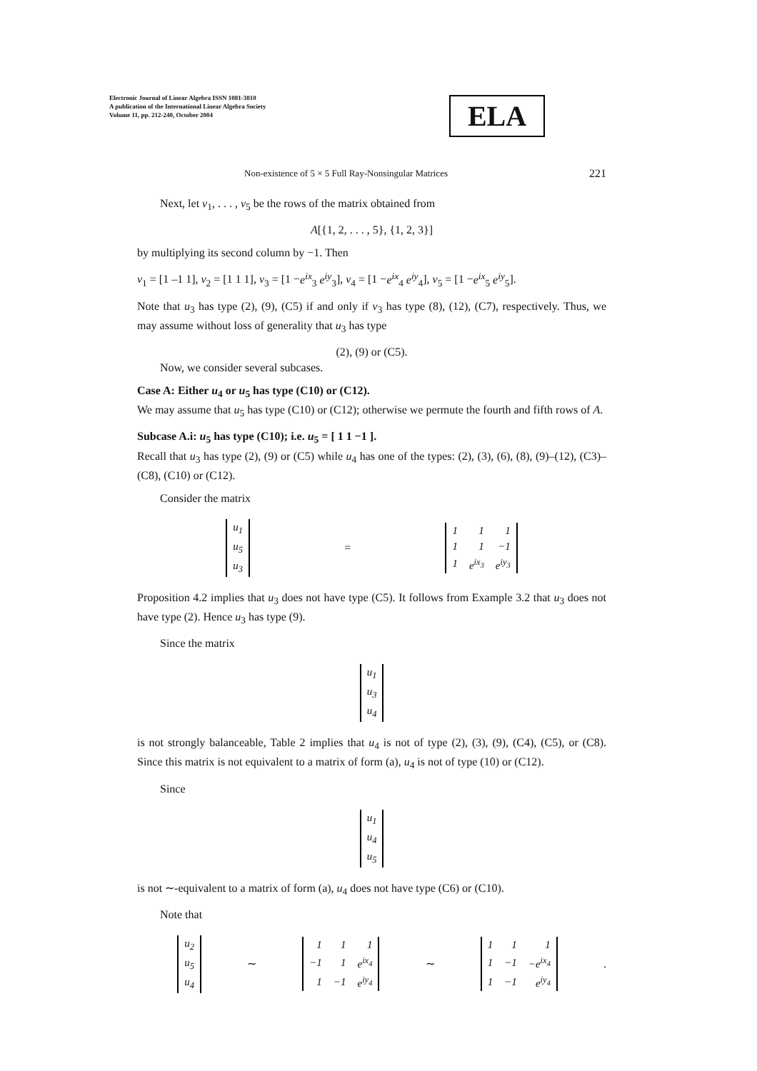Electronic Journal of Linear Algebra ISSN 1081-3810
A publication of the International Linear Algebra Society
Volume 11, pp. 212-240, October 2004
ELA
Non-existence of 5 × 5 Full Ray-Nonsingular Matrices 221
Next, let v<sub>1</sub>, . . . , v<sub>5</sub> be the rows of the matrix obtained from
A[{1, 2, . . . , 5}, {1, 2, 3}]
by multiplying its second column by −1. Then
v<sub>1</sub> = [1 –1 1], v<sub>2</sub> = [1 1 1], v<sub>3</sub> = [1 −e<sup>ix</sup><sub>3</sub> e<sup>iy</sup><sub>3</sub>], v<sub>4</sub> = [1 −e<sup>ix</sup><sub>4</sub> e<sup>iy</sup><sub>4</sub>], v<sub>5</sub> = [1 −e<sup>ix</sup><sub>5</sub> e<sup>iy</sup><sub>5</sub>].
Note that u<sub>3</sub> has type (2), (9), (C5) if and only if v<sub>3</sub> has type (8), (12), (C7), respectively. Thus, we may assume without loss of generality that u<sub>3</sub> has type
(2), (9) or (C5).
Now, we consider several subcases.
Case A: Either u<sub>4</sub> or u<sub>5</sub> has type (C10) or (C12).
We may assume that u<sub>5</sub> has type (C10) or (C12); otherwise we permute the fourth and fifth rows of A.
Subcase A.i: u<sub>5</sub> has type (C10); i.e. u<sub>5</sub> = [ 1 1 −1 ].
Recall that u<sub>3</sub> has type (2), (9) or (C5) while u<sub>4</sub> has one of the types: (2), (3), (6), (8), (9)–(12), (C3)–(C8), (C10) or (C12).
Consider the matrix
| u<sub>1</sub> |
| u<sub>5</sub> |
| u<sub>3</sub> |
=
| 1 | 1 | 1 |
| 1 | 1 | −1 |
| 1 | e<sup>ix<sub>3</sub></sup> | e<sup>iy<sub>3</sub></sup> |
Proposition 4.2 implies that u<sub>3</sub> does not have type (C5). It follows from Example 3.2 that u<sub>3</sub> does not have type (2). Hence u<sub>3</sub> has type (9).
Since the matrix
| u<sub>1</sub> |
| u<sub>3</sub> |
| u<sub>4</sub> |
is not strongly balanceable, Table 2 implies that u<sub>4</sub> is not of type (2), (3), (9), (C4), (C5), or (C8). Since this matrix is not equivalent to a matrix of form (a), u<sub>4</sub> is not of type (10) or (C12).
Since
| u<sub>1</sub> |
| u<sub>4</sub> |
| u<sub>5</sub> |
is not ∼-equivalent to a matrix of form (a), u<sub>4</sub> does not have type (C6) or (C10).
Note that
| u<sub>2</sub> |
| u<sub>5</sub> |
| u<sub>4</sub> |
∼
| 1 | 1 | 1 |
| −1 | 1 | e<sup>ix<sub>4</sub></sup> |
| 1 | −1 | e<sup>iy<sub>4</sub></sup> |
∼
| 1 | 1 | 1 |
| 1 | −1 | −e<sup>ix<sub>4</sub></sup> |
| 1 | −1 | e<sup>iy<sub>4</sub></sup> |
.